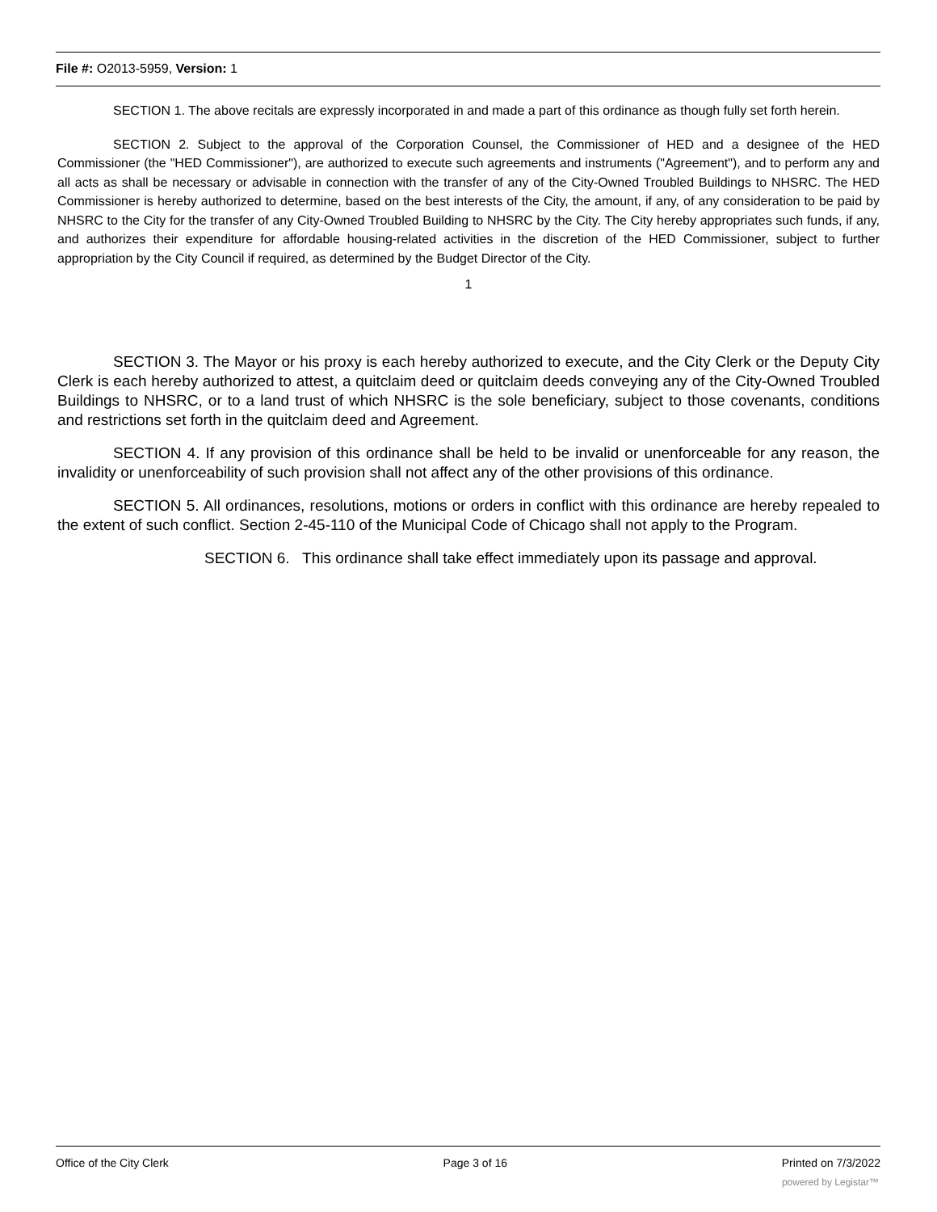File #: O2013-5959, Version: 1
SECTION 1. The above recitals are expressly incorporated in and made a part of this ordinance as though fully set forth herein.
SECTION 2. Subject to the approval of the Corporation Counsel, the Commissioner of HED and a designee of the HED Commissioner (the "HED Commissioner"), are authorized to execute such agreements and instruments ("Agreement"), and to perform any and all acts as shall be necessary or advisable in connection with the transfer of any of the City-Owned Troubled Buildings to NHSRC. The HED Commissioner is hereby authorized to determine, based on the best interests of the City, the amount, if any, of any consideration to be paid by NHSRC to the City for the transfer of any City-Owned Troubled Building to NHSRC by the City. The City hereby appropriates such funds, if any, and authorizes their expenditure for affordable housing-related activities in the discretion of the HED Commissioner, subject to further appropriation by the City Council if required, as determined by the Budget Director of the City.
1
SECTION 3. The Mayor or his proxy is each hereby authorized to execute, and the City Clerk or the Deputy City Clerk is each hereby authorized to attest, a quitclaim deed or quitclaim deeds conveying any of the City-Owned Troubled Buildings to NHSRC, or to a land trust of which NHSRC is the sole beneficiary, subject to those covenants, conditions and restrictions set forth in the quitclaim deed and Agreement.
SECTION 4. If any provision of this ordinance shall be held to be invalid or unenforceable for any reason, the invalidity or unenforceability of such provision shall not affect any of the other provisions of this ordinance.
SECTION 5. All ordinances, resolutions, motions or orders in conflict with this ordinance are hereby repealed to the extent of such conflict. Section 2-45-110 of the Municipal Code of Chicago shall not apply to the Program.
SECTION 6. This ordinance shall take effect immediately upon its passage and approval.
Office of the City Clerk Page 3 of 16 Printed on 7/3/2022
powered by Legistar™